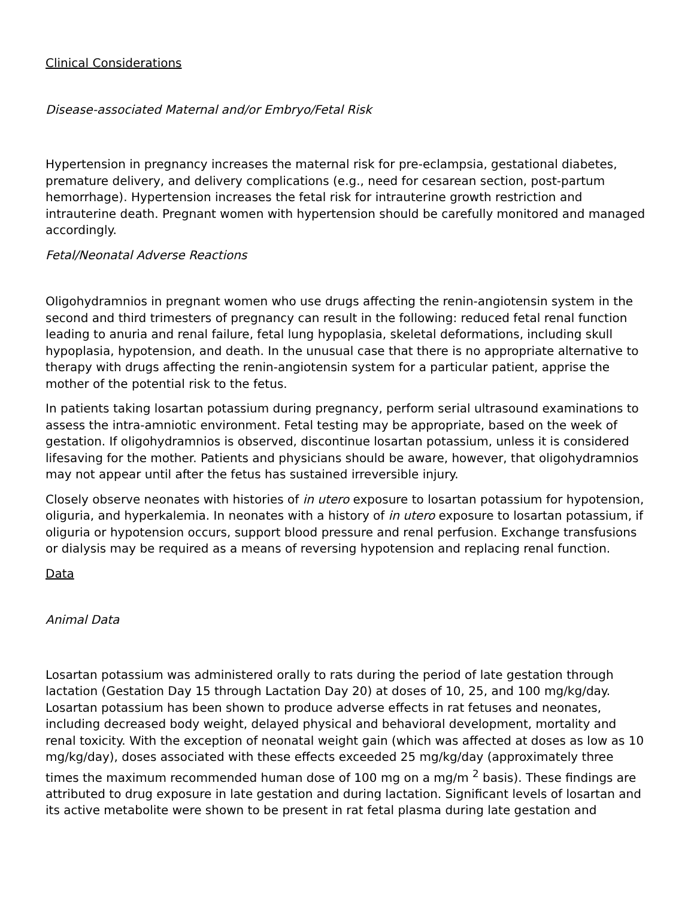Clinical Considerations
Disease-associated Maternal and/or Embryo/Fetal Risk
Hypertension in pregnancy increases the maternal risk for pre-eclampsia, gestational diabetes, premature delivery, and delivery complications (e.g., need for cesarean section, post-partum hemorrhage). Hypertension increases the fetal risk for intrauterine growth restriction and intrauterine death. Pregnant women with hypertension should be carefully monitored and managed accordingly.
Fetal/Neonatal Adverse Reactions
Oligohydramnios in pregnant women who use drugs affecting the renin-angiotensin system in the second and third trimesters of pregnancy can result in the following: reduced fetal renal function leading to anuria and renal failure, fetal lung hypoplasia, skeletal deformations, including skull hypoplasia, hypotension, and death. In the unusual case that there is no appropriate alternative to therapy with drugs affecting the renin-angiotensin system for a particular patient, apprise the mother of the potential risk to the fetus.
In patients taking losartan potassium during pregnancy, perform serial ultrasound examinations to assess the intra-amniotic environment. Fetal testing may be appropriate, based on the week of gestation. If oligohydramnios is observed, discontinue losartan potassium, unless it is considered lifesaving for the mother. Patients and physicians should be aware, however, that oligohydramnios may not appear until after the fetus has sustained irreversible injury.
Closely observe neonates with histories of in utero exposure to losartan potassium for hypotension, oliguria, and hyperkalemia. In neonates with a history of in utero exposure to losartan potassium, if oliguria or hypotension occurs, support blood pressure and renal perfusion. Exchange transfusions or dialysis may be required as a means of reversing hypotension and replacing renal function.
Data
Animal Data
Losartan potassium was administered orally to rats during the period of late gestation through lactation (Gestation Day 15 through Lactation Day 20) at doses of 10, 25, and 100 mg/kg/day. Losartan potassium has been shown to produce adverse effects in rat fetuses and neonates, including decreased body weight, delayed physical and behavioral development, mortality and renal toxicity. With the exception of neonatal weight gain (which was affected at doses as low as 10 mg/kg/day), doses associated with these effects exceeded 25 mg/kg/day (approximately three times the maximum recommended human dose of 100 mg on a mg/m <sup>2</sup> basis). These findings are attributed to drug exposure in late gestation and during lactation. Significant levels of losartan and its active metabolite were shown to be present in rat fetal plasma during late gestation and